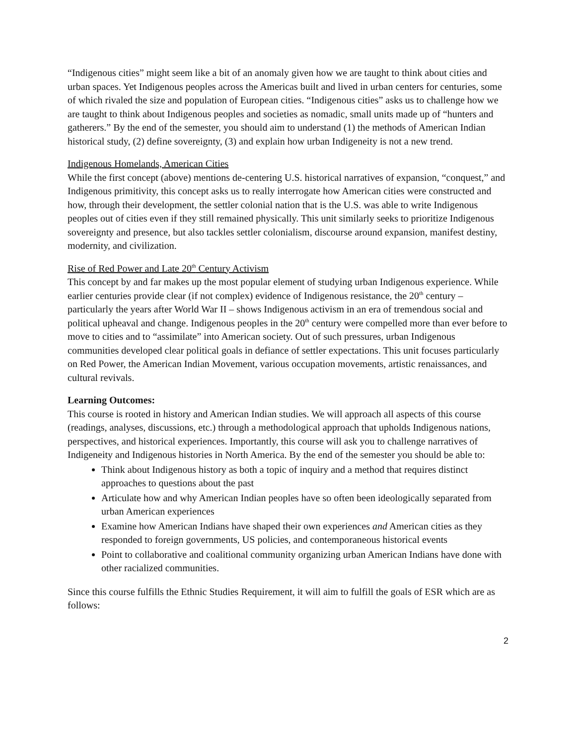“Indigenous cities” might seem like a bit of an anomaly given how we are taught to think about cities and urban spaces. Yet Indigenous peoples across the Americas built and lived in urban centers for centuries, some of which rivaled the size and population of European cities. “Indigenous cities” asks us to challenge how we are taught to think about Indigenous peoples and societies as nomadic, small units made up of “hunters and gatherers.” By the end of the semester, you should aim to understand (1) the methods of American Indian historical study, (2) define sovereignty, (3) and explain how urban Indigeneity is not a new trend.
Indigenous Homelands, American Cities
While the first concept (above) mentions de-centering U.S. historical narratives of expansion, “conquest,” and Indigenous primitivity, this concept asks us to really interrogate how American cities were constructed and how, through their development, the settler colonial nation that is the U.S. was able to write Indigenous peoples out of cities even if they still remained physically. This unit similarly seeks to prioritize Indigenous sovereignty and presence, but also tackles settler colonialism, discourse around expansion, manifest destiny, modernity, and civilization.
Rise of Red Power and Late 20<sup>th</sup> Century Activism
This concept by and far makes up the most popular element of studying urban Indigenous experience. While earlier centuries provide clear (if not complex) evidence of Indigenous resistance, the 20<sup>th</sup> century – particularly the years after World War II – shows Indigenous activism in an era of tremendous social and political upheaval and change. Indigenous peoples in the 20<sup>th</sup> century were compelled more than ever before to move to cities and to “assimilate” into American society. Out of such pressures, urban Indigenous communities developed clear political goals in defiance of settler expectations. This unit focuses particularly on Red Power, the American Indian Movement, various occupation movements, artistic renaissances, and cultural revivals.
Learning Outcomes:
This course is rooted in history and American Indian studies. We will approach all aspects of this course (readings, analyses, discussions, etc.) through a methodological approach that upholds Indigenous nations, perspectives, and historical experiences. Importantly, this course will ask you to challenge narratives of Indigeneity and Indigenous histories in North America. By the end of the semester you should be able to:
Think about Indigenous history as both a topic of inquiry and a method that requires distinct approaches to questions about the past
Articulate how and why American Indian peoples have so often been ideologically separated from urban American experiences
Examine how American Indians have shaped their own experiences and American cities as they responded to foreign governments, US policies, and contemporaneous historical events
Point to collaborative and coalitional community organizing urban American Indians have done with other racialized communities.
Since this course fulfills the Ethnic Studies Requirement, it will aim to fulfill the goals of ESR which are as follows:
2